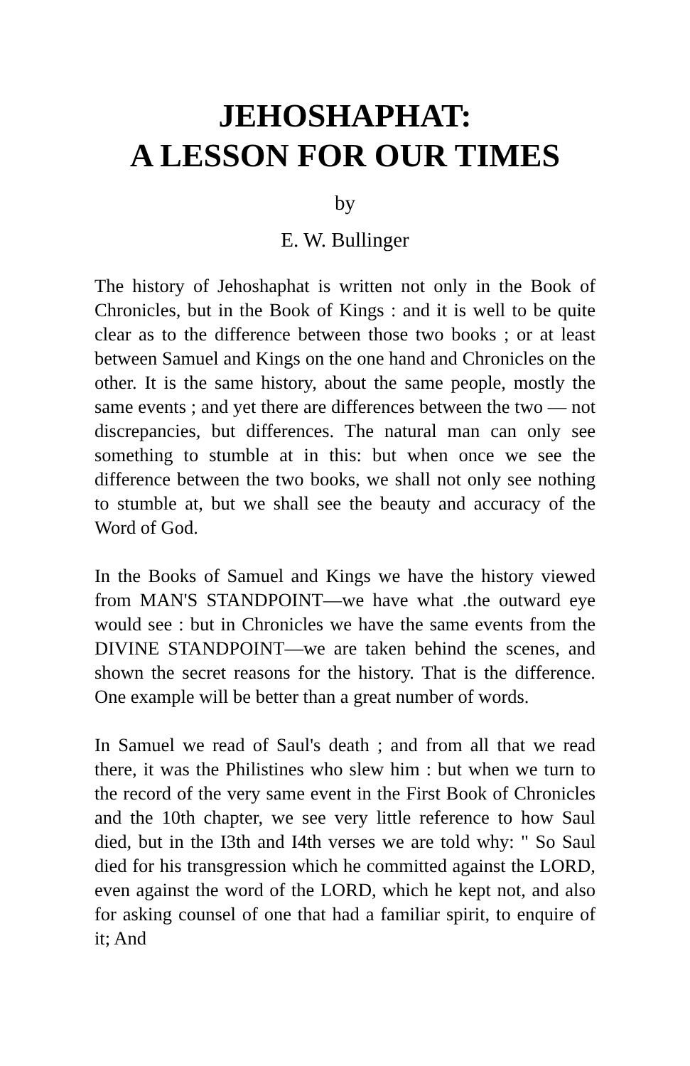JEHOSHAPHAT:
A LESSON FOR OUR TIMES
by
E. W. Bullinger
The history of Jehoshaphat is written not only in the Book of Chronicles, but in the Book of Kings : and it is well to be quite clear as to the difference between those two books ; or at least between Samuel and Kings on the one hand and Chronicles on the other. It is the same history, about the same people, mostly the same events ; and yet there are differences between the two — not discrepancies, but differences. The natural man can only see something to stumble at in this: but when once we see the difference between the two books, we shall not only see nothing to stumble at, but we shall see the beauty and accuracy of the Word of God.
In the Books of Samuel and Kings we have the history viewed from MAN'S STANDPOINT—we have what .the outward eye would see : but in Chronicles we have the same events from the DIVINE STANDPOINT—we are taken behind the scenes, and shown the secret reasons for the history. That is the difference. One example will be better than a great number of words.
In Samuel we read of Saul's death ; and from all that we read there, it was the Philistines who slew him : but when we turn to the record of the very same event in the First Book of Chronicles and the 10th chapter, we see very little reference to how Saul died, but in the I3th and I4th verses we are told why: " So Saul died for his transgression which he committed against the LORD, even against the word of the LORD, which he kept not, and also for asking counsel of one that had a familiar spirit, to enquire of it; And